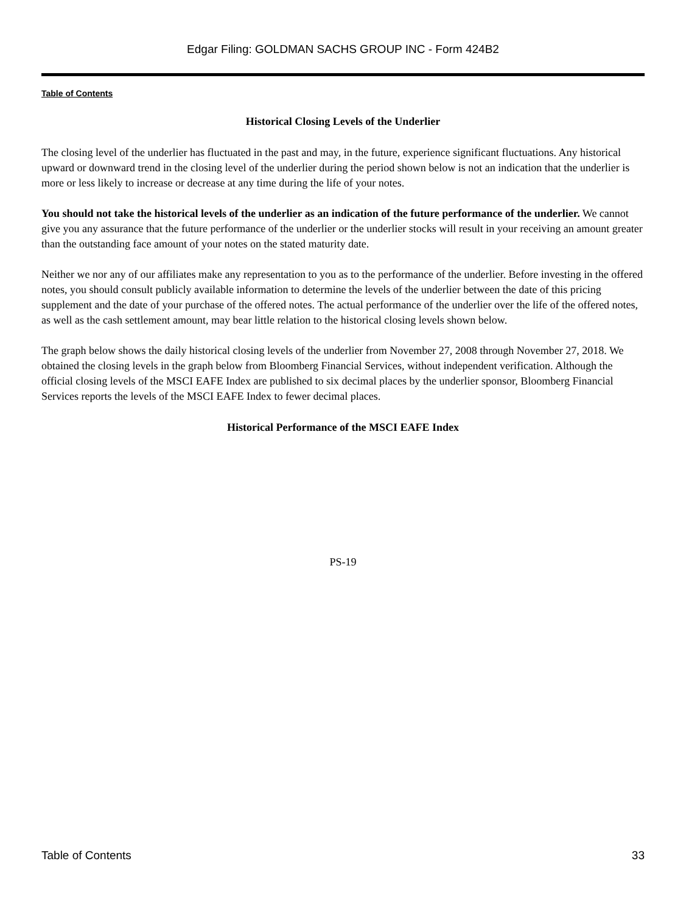Edgar Filing: GOLDMAN SACHS GROUP INC - Form 424B2
Table of Contents
Historical Closing Levels of the Underlier
The closing level of the underlier has fluctuated in the past and may, in the future, experience significant fluctuations. Any historical upward or downward trend in the closing level of the underlier during the period shown below is not an indication that the underlier is more or less likely to increase or decrease at any time during the life of your notes.
You should not take the historical levels of the underlier as an indication of the future performance of the underlier. We cannot give you any assurance that the future performance of the underlier or the underlier stocks will result in your receiving an amount greater than the outstanding face amount of your notes on the stated maturity date.
Neither we nor any of our affiliates make any representation to you as to the performance of the underlier. Before investing in the offered notes, you should consult publicly available information to determine the levels of the underlier between the date of this pricing supplement and the date of your purchase of the offered notes. The actual performance of the underlier over the life of the offered notes, as well as the cash settlement amount, may bear little relation to the historical closing levels shown below.
The graph below shows the daily historical closing levels of the underlier from November 27, 2008 through November 27, 2018. We obtained the closing levels in the graph below from Bloomberg Financial Services, without independent verification. Although the official closing levels of the MSCI EAFE Index are published to six decimal places by the underlier sponsor, Bloomberg Financial Services reports the levels of the MSCI EAFE Index to fewer decimal places.
Historical Performance of the MSCI EAFE Index
PS-19
Table of Contents 33